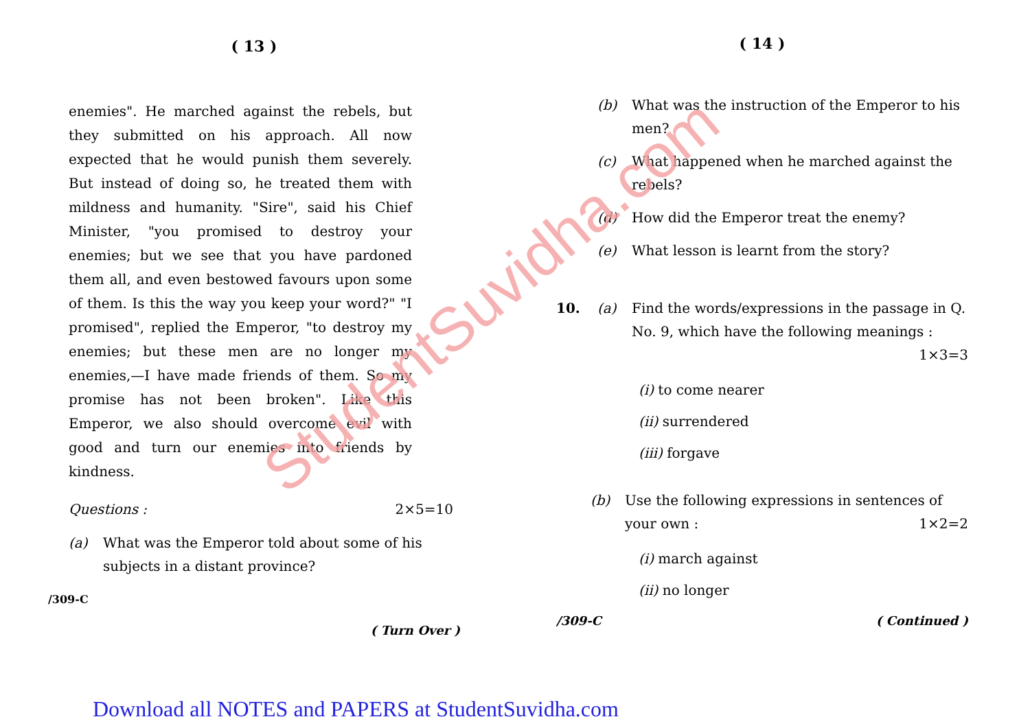StudentSuvidha.com
( 13 )
enemies". He marched against the rebels, but they submitted on his approach. All now expected that he would punish them severely. But instead of doing so, he treated them with mildness and humanity. "Sire", said his Chief Minister, "you promised to destroy your enemies; but we see that you have pardoned them all, and even bestowed favours upon some of them. Is this the way you keep your word?" "I promised", replied the Emperor, "to destroy my enemies; but these men are no longer my enemies,—I have made friends of them. So my promise has not been broken". Like this Emperor, we also should overcome evil with good and turn our enemies into friends by kindness.
Questions : 2×5=10
(a) What was the Emperor told about some of his subjects in a distant province?
/309-C
( Turn Over )
( 14 )
(b) What was the instruction of the Emperor to his men?
(c) What happened when he marched against the rebels?
(d) How did the Emperor treat the enemy?
(e) What lesson is learnt from the story?
10. (a) Find the words/expressions in the passage in Q. No. 9, which have the following meanings : 1×3=3
(i) to come nearer
(ii) surrendered
(iii) forgave
(b) Use the following expressions in sentences of your own : 1×2=2
(i) march against
(ii) no longer
/309-C ( Continued )
Download all NOTES and PAPERS at StudentSuvidha.com